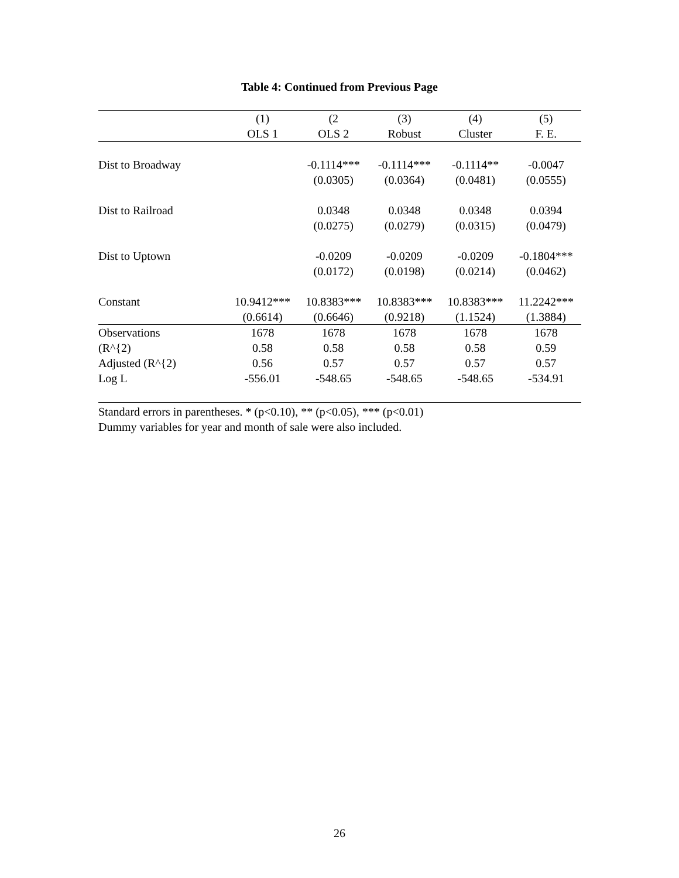Table 4: Continued from Previous Page
| | (1) | (2 | (3) | (4) | (5) |
| | OLS 1 | OLS 2 | Robust | Cluster | F. E. |
| Dist to Broadway | | -0.1114*** | -0.1114*** | -0.1114** | -0.0047 |
| | | (0.0305) | (0.0364) | (0.0481) | (0.0555) |
| Dist to Railroad | | 0.0348 | 0.0348 | 0.0348 | 0.0394 |
| | | (0.0275) | (0.0279) | (0.0315) | (0.0479) |
| Dist to Uptown | | -0.0209 | -0.0209 | -0.0209 | -0.1804*** |
| | | (0.0172) | (0.0198) | (0.0214) | (0.0462) |
| Constant | 10.9412*** | 10.8383*** | 10.8383*** | 10.8383*** | 11.2242*** |
| | (0.6614) | (0.6646) | (0.9218) | (1.1524) | (1.3884) |
| Observations | 1678 | 1678 | 1678 | 1678 | 1678 |
| (R^{2) | 0.58 | 0.58 | 0.58 | 0.58 | 0.59 |
| Adjusted (R^{2) | 0.56 | 0.57 | 0.57 | 0.57 | 0.57 |
| Log L | -556.01 | -548.65 | -548.65 | -548.65 | -534.91 |
Standard errors in parentheses. * (p<0.10), ** (p<0.05), *** (p<0.01)
Dummy variables for year and month of sale were also included.
26